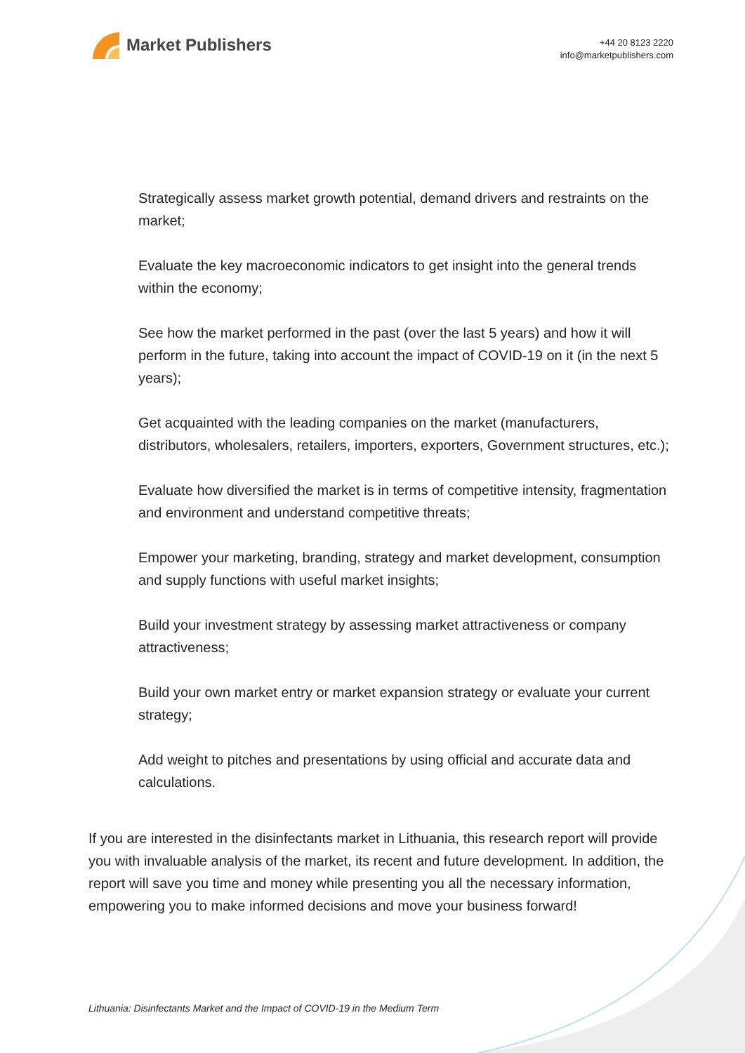Market Publishers
+44 20 8123 2220
info@marketpublishers.com
Strategically assess market growth potential, demand drivers and restraints on the market;
Evaluate the key macroeconomic indicators to get insight into the general trends within the economy;
See how the market performed in the past (over the last 5 years) and how it will perform in the future, taking into account the impact of COVID-19 on it (in the next 5 years);
Get acquainted with the leading companies on the market (manufacturers, distributors, wholesalers, retailers, importers, exporters, Government structures, etc.);
Evaluate how diversified the market is in terms of competitive intensity, fragmentation and environment and understand competitive threats;
Empower your marketing, branding, strategy and market development, consumption and supply functions with useful market insights;
Build your investment strategy by assessing market attractiveness or company attractiveness;
Build your own market entry or market expansion strategy or evaluate your current strategy;
Add weight to pitches and presentations by using official and accurate data and calculations.
If you are interested in the disinfectants market in Lithuania, this research report will provide you with invaluable analysis of the market, its recent and future development. In addition, the report will save you time and money while presenting you all the necessary information, empowering you to make informed decisions and move your business forward!
Lithuania: Disinfectants Market and the Impact of COVID-19 in the Medium Term